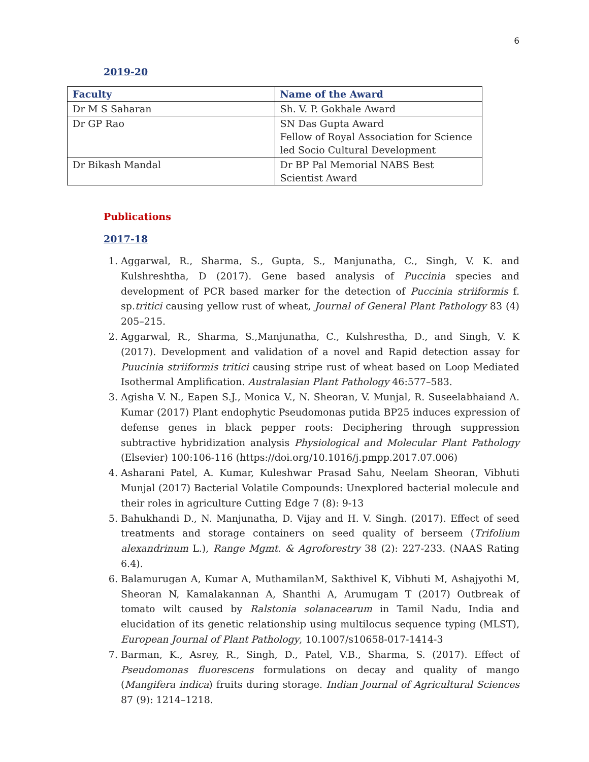6
2019-20
| Faculty | Name of the Award |
| --- | --- |
| Dr M S Saharan | Sh. V. P. Gokhale Award |
| Dr GP Rao | SN Das Gupta Award Fellow of Royal Association for Science led Socio Cultural Development |
| Dr Bikash Mandal | Dr BP Pal Memorial NABS Best Scientist Award |
Publications
2017-18
1. Aggarwal, R., Sharma, S., Gupta, S., Manjunatha, C., Singh, V. K. and Kulshreshtha, D (2017). Gene based analysis of Puccinia species and development of PCR based marker for the detection of Puccinia striiformis f. sp.tritici causing yellow rust of wheat, Journal of General Plant Pathology 83 (4) 205–215.
2. Aggarwal, R., Sharma, S.,Manjunatha, C., Kulshrestha, D., and Singh, V. K (2017). Development and validation of a novel and Rapid detection assay for Puucinia striiformis tritici causing stripe rust of wheat based on Loop Mediated Isothermal Amplification. Australasian Plant Pathology 46:577–583.
3. Agisha V. N., Eapen S.J., Monica V., N. Sheoran, V. Munjal, R. Suseelabhaiand A. Kumar (2017) Plant endophytic Pseudomonas putida BP25 induces expression of defense genes in black pepper roots: Deciphering through suppression subtractive hybridization analysis Physiological and Molecular Plant Pathology (Elsevier) 100:106-116 (https://doi.org/10.1016/j.pmpp.2017.07.006)
4. Asharani Patel, A. Kumar, Kuleshwar Prasad Sahu, Neelam Sheoran, Vibhuti Munjal (2017) Bacterial Volatile Compounds: Unexplored bacterial molecule and their roles in agriculture Cutting Edge 7 (8): 9-13
5. Bahukhandi D., N. Manjunatha, D. Vijay and H. V. Singh. (2017). Effect of seed treatments and storage containers on seed quality of berseem (Trifolium alexandrinum L.), Range Mgmt. & Agroforestry 38 (2): 227-233. (NAAS Rating 6.4).
6. Balamurugan A, Kumar A, MuthamilanM, Sakthivel K, Vibhuti M, Ashajyothi M, Sheoran N, Kamalakannan A, Shanthi A, Arumugam T (2017) Outbreak of tomato wilt caused by Ralstonia solanacearum in Tamil Nadu, India and elucidation of its genetic relationship using multilocus sequence typing (MLST), European Journal of Plant Pathology, 10.1007/s10658-017-1414-3
7. Barman, K., Asrey, R., Singh, D., Patel, V.B., Sharma, S. (2017). Effect of Pseudomonas fluorescens formulations on decay and quality of mango (Mangifera indica) fruits during storage. Indian Journal of Agricultural Sciences 87 (9): 1214–1218.